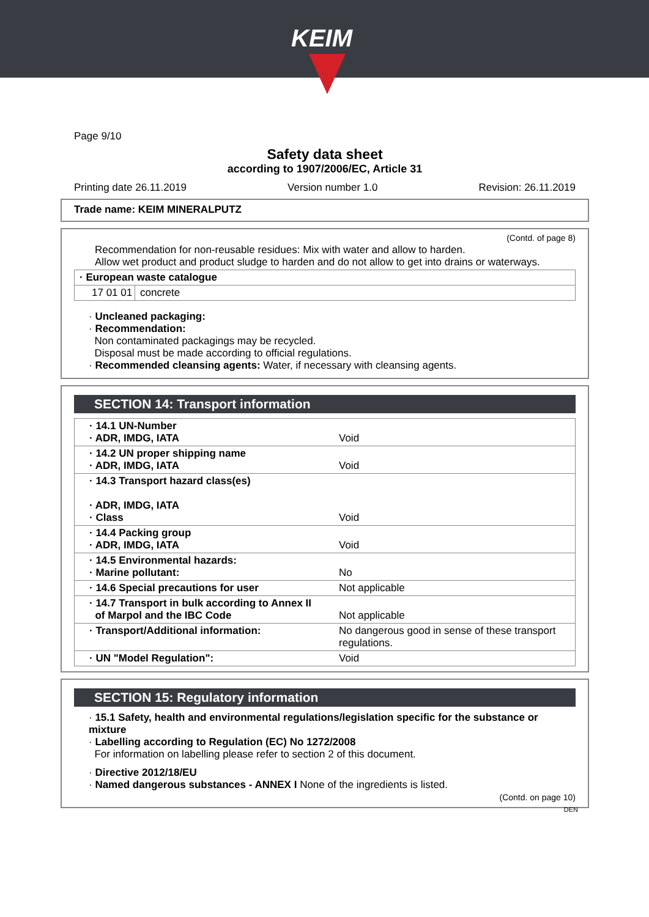KEIM
Page 9/10
Safety data sheet
according to 1907/2006/EC, Article 31
Printing date 26.11.2019 Version number 1.0 Revision: 26.11.2019
Trade name: KEIM MINERALPUTZ
(Contd. of page 8)
Recommendation for non-reusable residues: Mix with water and allow to harden.
Allow wet product and product sludge to harden and do not allow to get into drains or waterways.
| · European waste catalogue | |
| 17 01 01 | concrete |
· Uncleaned packaging:
· Recommendation:
Non contaminated packagings may be recycled.
Disposal must be made according to official regulations.
· Recommended cleansing agents: Water, if necessary with cleansing agents.
SECTION 14: Transport information
| · 14.1 UN-Number · ADR, IMDG, IATA | Void |
| · 14.2 UN proper shipping name · ADR, IMDG, IATA | Void |
| · 14.3 Transport hazard class(es) · ADR, IMDG, IATA · Class | Void |
| · 14.4 Packing group · ADR, IMDG, IATA | Void |
| · 14.5 Environmental hazards: · Marine pollutant: | No |
| · 14.6 Special precautions for user | Not applicable |
| · 14.7 Transport in bulk according to Annex II of Marpol and the IBC Code | Not applicable |
| · Transport/Additional information: | No dangerous good in sense of these transport regulations. |
| · UN "Model Regulation": | Void |
SECTION 15: Regulatory information
· 15.1 Safety, health and environmental regulations/legislation specific for the substance or mixture
· Labelling according to Regulation (EC) No 1272/2008
For information on labelling please refer to section 2 of this document.
· Directive 2012/18/EU
· Named dangerous substances - ANNEX I None of the ingredients is listed.
(Contd. on page 10)
DEN